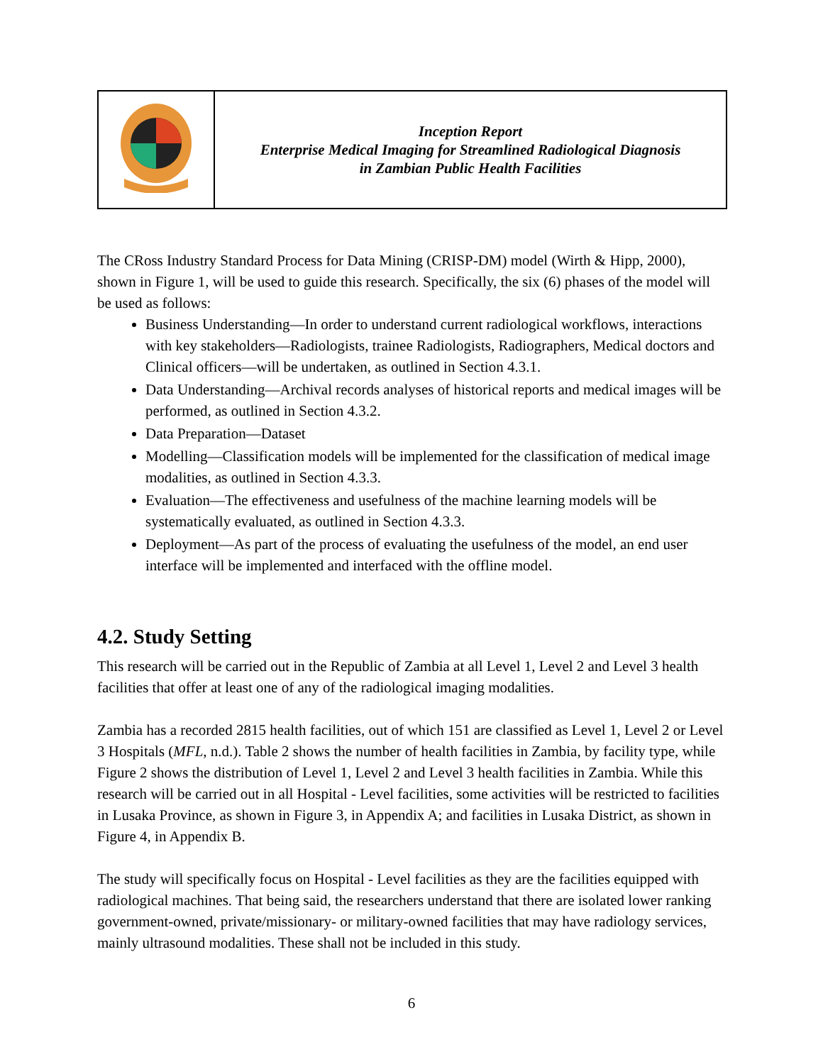| | Inception Report Enterprise Medical Imaging for Streamlined Radiological Diagnosis in Zambian Public Health Facilities |
The CRoss Industry Standard Process for Data Mining (CRISP-DM) model (Wirth & Hipp, 2000), shown in Figure 1, will be used to guide this research. Specifically, the six (6) phases of the model will be used as follows:
Business Understanding—In order to understand current radiological workflows, interactions with key stakeholders—Radiologists, trainee Radiologists, Radiographers, Medical doctors and Clinical officers—will be undertaken, as outlined in Section 4.3.1.
Data Understanding—Archival records analyses of historical reports and medical images will be performed, as outlined in Section 4.3.2.
Data Preparation—Dataset
Modelling—Classification models will be implemented for the classification of medical image modalities, as outlined in Section 4.3.3.
Evaluation—The effectiveness and usefulness of the machine learning models will be systematically evaluated, as outlined in Section 4.3.3.
Deployment—As part of the process of evaluating the usefulness of the model, an end user interface will be implemented and interfaced with the offline model.
4.2. Study Setting
This research will be carried out in the Republic of Zambia at all Level 1, Level 2 and Level 3 health facilities that offer at least one of any of the radiological imaging modalities.
Zambia has a recorded 2815 health facilities, out of which 151 are classified as Level 1, Level 2 or Level 3 Hospitals (MFL, n.d.). Table 2 shows the number of health facilities in Zambia, by facility type, while Figure 2 shows the distribution of Level 1, Level 2 and Level 3 health facilities in Zambia. While this research will be carried out in all Hospital - Level facilities, some activities will be restricted to facilities in Lusaka Province, as shown in Figure 3, in Appendix A; and facilities in Lusaka District, as shown in Figure 4, in Appendix B.
The study will specifically focus on Hospital - Level facilities as they are the facilities equipped with radiological machines. That being said, the researchers understand that there are isolated lower ranking government-owned, private/missionary- or military-owned facilities that may have radiology services, mainly ultrasound modalities. These shall not be included in this study.
6